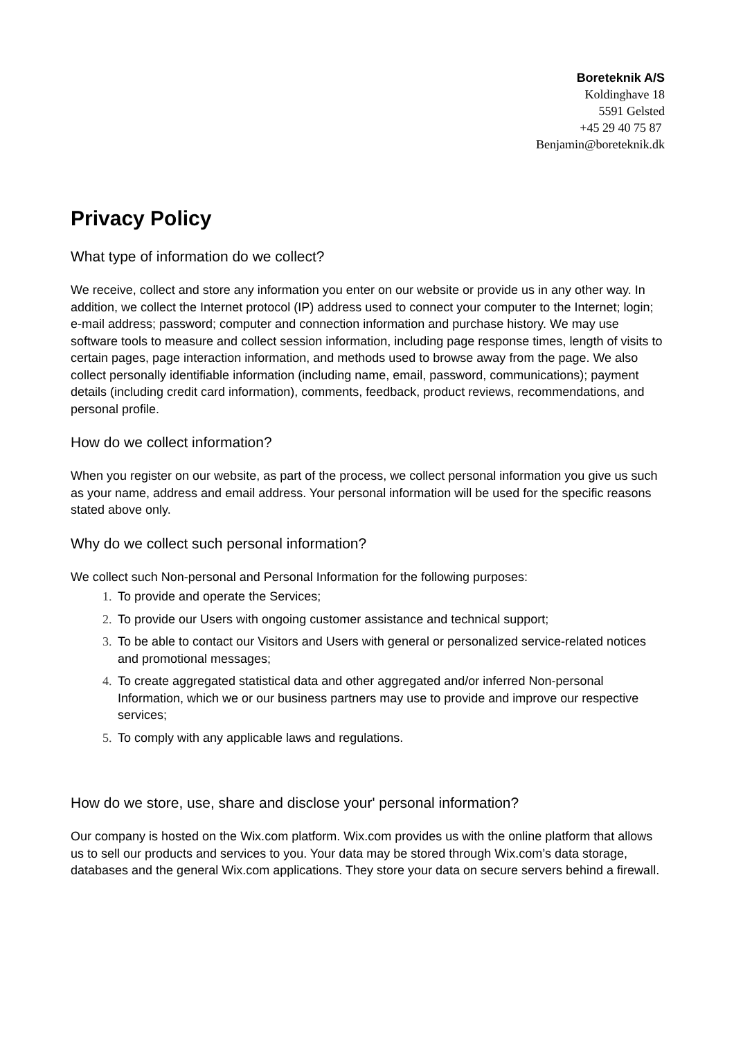Boreteknik A/S
Koldinghave 18
5591 Gelsted
+45 29 40 75 87
Benjamin@boreteknik.dk
Privacy Policy
What type of information do we collect?
We receive, collect and store any information you enter on our website or provide us in any other way. In addition, we collect the Internet protocol (IP) address used to connect your computer to the Internet; login; e-mail address; password; computer and connection information and purchase history. We may use software tools to measure and collect session information, including page response times, length of visits to certain pages, page interaction information, and methods used to browse away from the page. We also collect personally identifiable information (including name, email, password, communications); payment details (including credit card information), comments, feedback, product reviews, recommendations, and personal profile.
How do we collect information?
When you register on our website, as part of the process, we collect personal information you give us such as your name, address and email address. Your personal information will be used for the specific reasons stated above only.
Why do we collect such personal information?
We collect such Non-personal and Personal Information for the following purposes:
To provide and operate the Services;
To provide our Users with ongoing customer assistance and technical support;
To be able to contact our Visitors and Users with general or personalized service-related notices and promotional messages;
To create aggregated statistical data and other aggregated and/or inferred Non-personal Information, which we or our business partners may use to provide and improve our respective services;
To comply with any applicable laws and regulations.
How do we store, use, share and disclose your' personal information?
Our company is hosted on the Wix.com platform. Wix.com provides us with the online platform that allows us to sell our products and services to you. Your data may be stored through Wix.com’s data storage, databases and the general Wix.com applications. They store your data on secure servers behind a firewall.